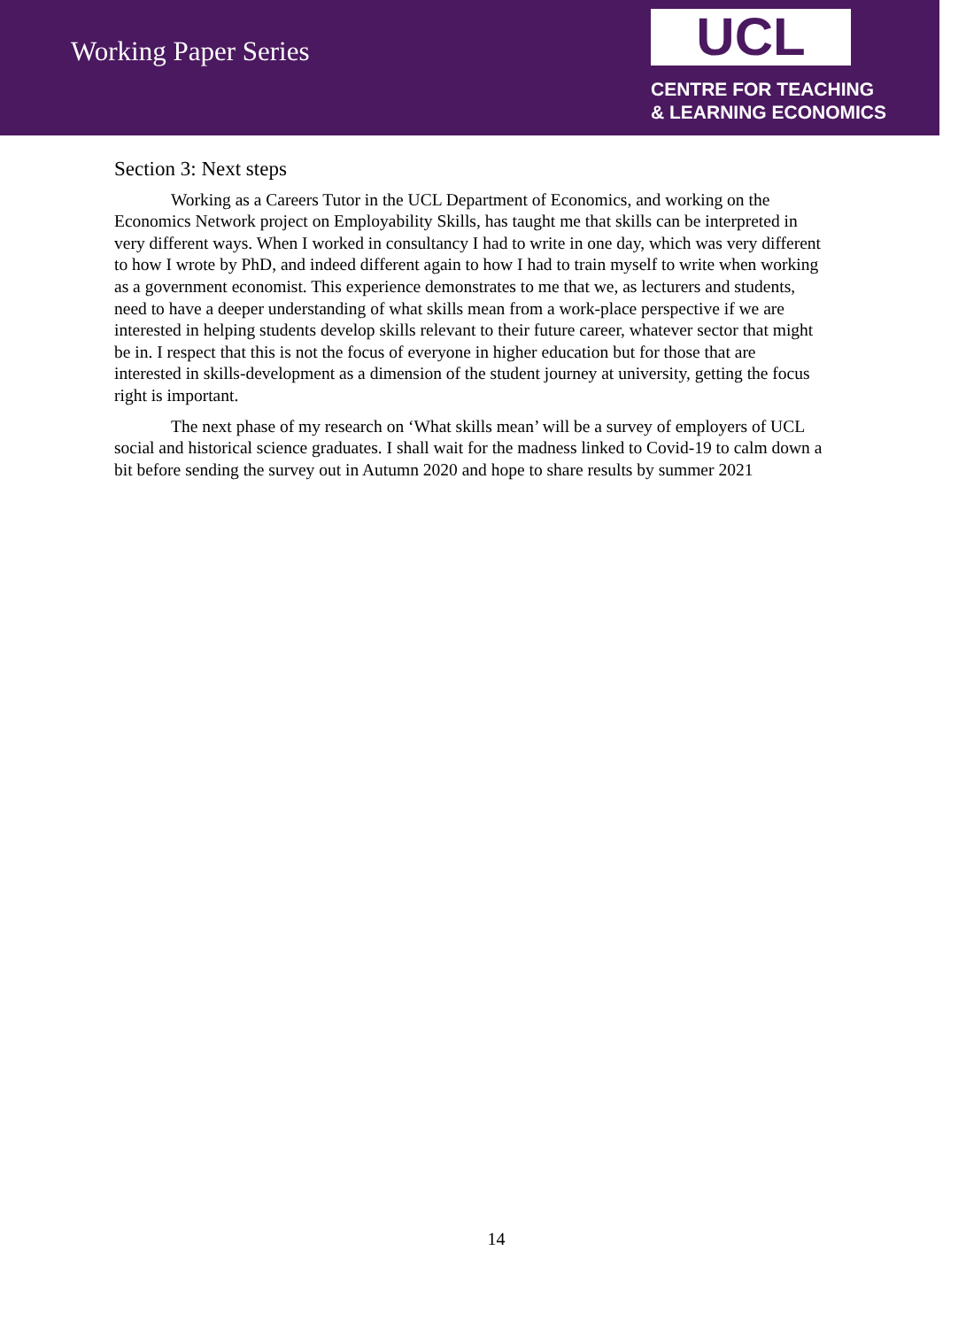Working Paper Series
UCL
CENTRE FOR TEACHING
& LEARNING ECONOMICS
Section 3: Next steps
Working as a Careers Tutor in the UCL Department of Economics, and working on the Economics Network project on Employability Skills, has taught me that skills can be interpreted in very different ways. When I worked in consultancy I had to write in one day, which was very different to how I wrote by PhD, and indeed different again to how I had to train myself to write when working as a government economist. This experience demonstrates to me that we, as lecturers and students, need to have a deeper understanding of what skills mean from a work-place perspective if we are interested in helping students develop skills relevant to their future career, whatever sector that might be in. I respect that this is not the focus of everyone in higher education but for those that are interested in skills-development as a dimension of the student journey at university, getting the focus right is important.
The next phase of my research on ‘What skills mean’ will be a survey of employers of UCL social and historical science graduates. I shall wait for the madness linked to Covid-19 to calm down a bit before sending the survey out in Autumn 2020 and hope to share results by summer 2021
14